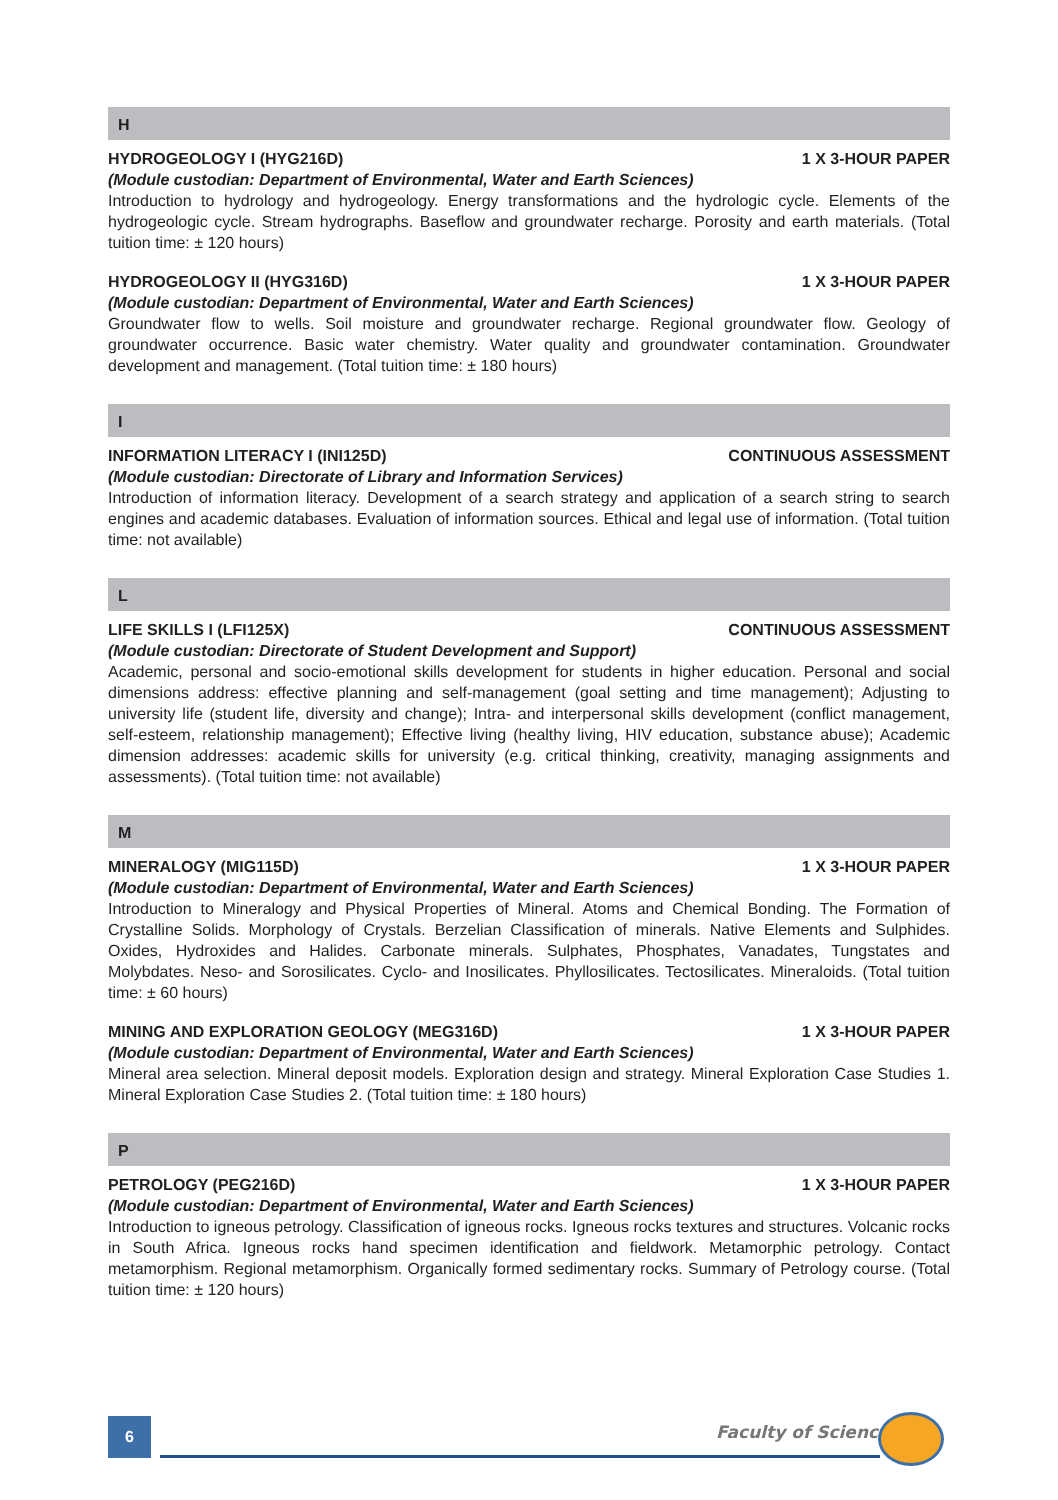H
HYDROGEOLOGY I (HYG216D) 1 X 3-HOUR PAPER
(Module custodian: Department of Environmental, Water and Earth Sciences)
Introduction to hydrology and hydrogeology. Energy transformations and the hydrologic cycle. Elements of the hydrogeologic cycle. Stream hydrographs. Baseflow and groundwater recharge. Porosity and earth materials. (Total tuition time: ± 120 hours)
HYDROGEOLOGY II (HYG316D) 1 X 3-HOUR PAPER
(Module custodian: Department of Environmental, Water and Earth Sciences)
Groundwater flow to wells. Soil moisture and groundwater recharge. Regional groundwater flow. Geology of groundwater occurrence. Basic water chemistry. Water quality and groundwater contamination. Groundwater development and management. (Total tuition time: ± 180 hours)
I
INFORMATION LITERACY I (INI125D) CONTINUOUS ASSESSMENT
(Module custodian: Directorate of Library and Information Services)
Introduction of information literacy. Development of a search strategy and application of a search string to search engines and academic databases. Evaluation of information sources. Ethical and legal use of information. (Total tuition time: not available)
L
LIFE SKILLS I (LFI125X) CONTINUOUS ASSESSMENT
(Module custodian: Directorate of Student Development and Support)
Academic, personal and socio-emotional skills development for students in higher education. Personal and social dimensions address: effective planning and self-management (goal setting and time management); Adjusting to university life (student life, diversity and change); Intra- and interpersonal skills development (conflict management, self-esteem, relationship management); Effective living (healthy living, HIV education, substance abuse); Academic dimension addresses: academic skills for university (e.g. critical thinking, creativity, managing assignments and assessments). (Total tuition time: not available)
M
MINERALOGY (MIG115D) 1 X 3-HOUR PAPER
(Module custodian: Department of Environmental, Water and Earth Sciences)
Introduction to Mineralogy and Physical Properties of Mineral. Atoms and Chemical Bonding. The Formation of Crystalline Solids. Morphology of Crystals. Berzelian Classification of minerals. Native Elements and Sulphides. Oxides, Hydroxides and Halides. Carbonate minerals. Sulphates, Phosphates, Vanadates, Tungstates and Molybdates. Neso- and Sorosilicates. Cyclo- and Inosilicates. Phyllosilicates. Tectosilicates. Mineraloids. (Total tuition time: ± 60 hours)
MINING AND EXPLORATION GEOLOGY (MEG316D) 1 X 3-HOUR PAPER
(Module custodian: Department of Environmental, Water and Earth Sciences)
Mineral area selection. Mineral deposit models. Exploration design and strategy. Mineral Exploration Case Studies 1. Mineral Exploration Case Studies 2. (Total tuition time: ± 180 hours)
P
PETROLOGY (PEG216D) 1 X 3-HOUR PAPER
(Module custodian: Department of Environmental, Water and Earth Sciences)
Introduction to igneous petrology. Classification of igneous rocks. Igneous rocks textures and structures. Volcanic rocks in South Africa. Igneous rocks hand specimen identification and fieldwork. Metamorphic petrology. Contact metamorphism. Regional metamorphism. Organically formed sedimentary rocks. Summary of Petrology course. (Total tuition time: ± 120 hours)
6 Faculty of Science